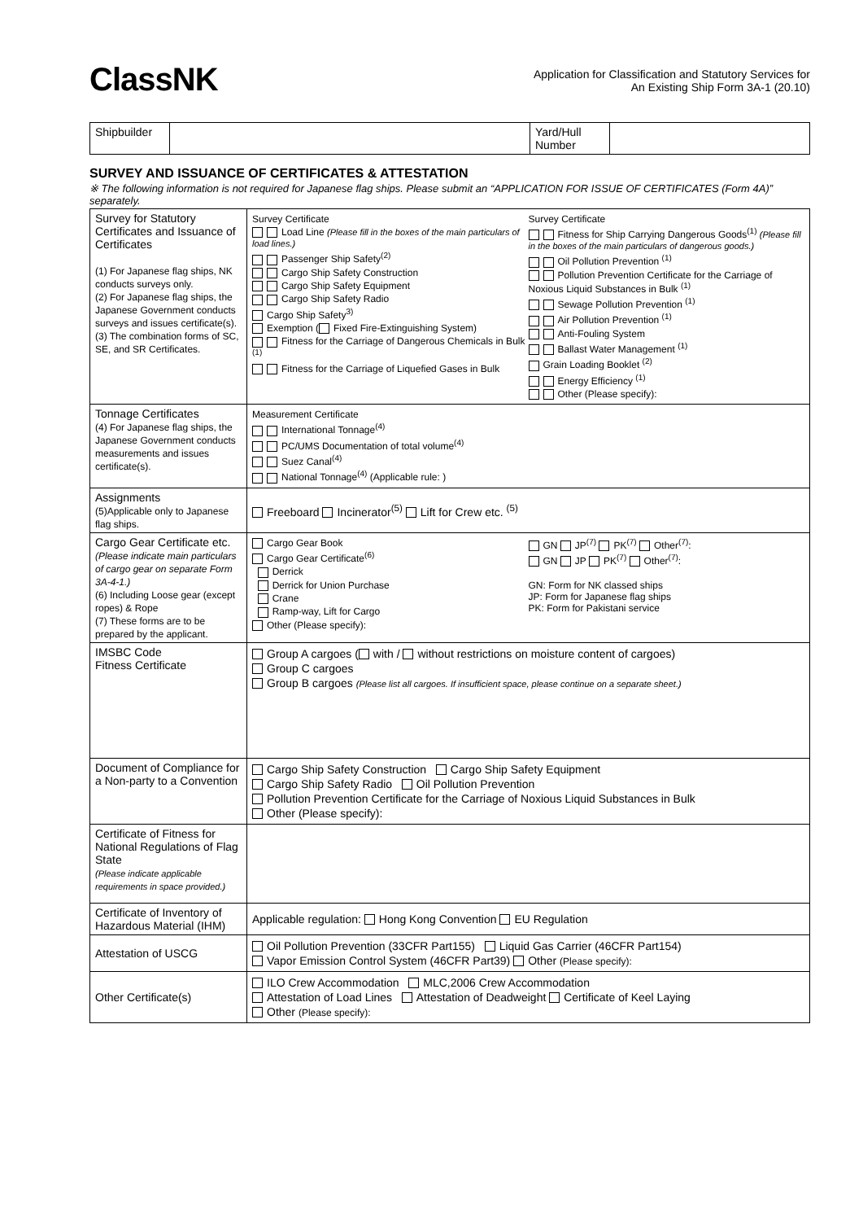ClassNK
Application for Classification and Statutory Services for
An Existing Ship Form 3A-1 (20.10)
| Shipbuilder | | Yard/Hull Number | |
SURVEY AND ISSUANCE OF CERTIFICATES & ATTESTATION
※ The following information is not required for Japanese flag ships. Please submit an “APPLICATION FOR ISSUE OF CERTIFICATES (Form 4A)” separately.
| Survey for Statutory Certificates and Issuance of Certificates (1) For Japanese flag ships, NK conducts surveys only. (2) For Japanese flag ships, the Japanese Government conducts surveys and issues certificate(s). (3) The combination forms of SC, SE, and SR Certificates. | Survey Certificate Load Line (Please fill in the boxes of the main particulars of load lines.) Passenger Ship Safety<sup>(2)</sup> Cargo Ship Safety Construction Cargo Ship Safety Equipment Cargo Ship Safety Radio Cargo Ship Safety<sup>3)</sup> Exemption ( Fixed Fire-Extinguishing System) Fitness for the Carriage of Dangerous Chemicals in Bulk <sup>(1)</sup> Fitness for the Carriage of Liquefied Gases in Bulk Survey Certificate Fitness for Ship Carrying Dangerous Goods<sup>(1)</sup> (Please fill in the boxes of the main particulars of dangerous goods.) Oil Pollution Prevention <sup>(1)</sup> Pollution Prevention Certificate for the Carriage of Noxious Liquid Substances in Bulk <sup>(1)</sup> Sewage Pollution Prevention <sup>(1)</sup> Air Pollution Prevention <sup>(1)</sup> Anti-Fouling System Ballast Water Management <sup>(1)</sup> Grain Loading Booklet <sup>(2)</sup> Energy Efficiency <sup>(1)</sup> Other (Please specify): |
| Tonnage Certificates (4) For Japanese flag ships, the Japanese Government conducts measurements and issues certificate(s). | Measurement Certificate International Tonnage<sup>(4)</sup> PC/UMS Documentation of total volume<sup>(4)</sup> Suez Canal<sup>(4)</sup> National Tonnage<sup>(4)</sup> (Applicable rule: ) |
| Assignments (5)Applicable only to Japanese flag ships. | Freeboard Incinerator<sup>(5)</sup> Lift for Crew etc. <sup>(5)</sup> |
| Cargo Gear Certificate etc. (Please indicate main particulars of cargo gear on separate Form 3A-4-1.) (6) Including Loose gear (except ropes) & Rope (7) These forms are to be prepared by the applicant. | Cargo Gear Book Cargo Gear Certificate<sup>(6)</sup> Derrick Derrick for Union Purchase Crane Ramp-way, Lift for Cargo Other (Please specify): GN JP<sup>(7)</sup> PK<sup>(7)</sup> Other<sup>(7)</sup>: GN JP PK<sup>(7)</sup> Other<sup>(7)</sup>: GN: Form for NK classed ships JP: Form for Japanese flag ships PK: Form for Pakistani service |
| IMSBC Code Fitness Certificate | Group A cargoes ( with / without restrictions on moisture content of cargoes) Group C cargoes Group B cargoes (Please list all cargoes. If insufficient space, please continue on a separate sheet.) |
| Document of Compliance for a Non-party to a Convention | Cargo Ship Safety Construction Cargo Ship Safety Equipment Cargo Ship Safety Radio Oil Pollution Prevention Pollution Prevention Certificate for the Carriage of Noxious Liquid Substances in Bulk Other (Please specify): |
| Certificate of Fitness for National Regulations of Flag State (Please indicate applicable requirements in space provided.) | |
| Certificate of Inventory of Hazardous Material (IHM) | Applicable regulation: Hong Kong Convention EU Regulation |
| Attestation of USCG | Oil Pollution Prevention (33CFR Part155) Liquid Gas Carrier (46CFR Part154) Vapor Emission Control System (46CFR Part39) Other (Please specify): |
| Other Certificate(s) | ILO Crew Accommodation MLC,2006 Crew Accommodation Attestation of Load Lines Attestation of Deadweight Certificate of Keel Laying Other (Please specify): |